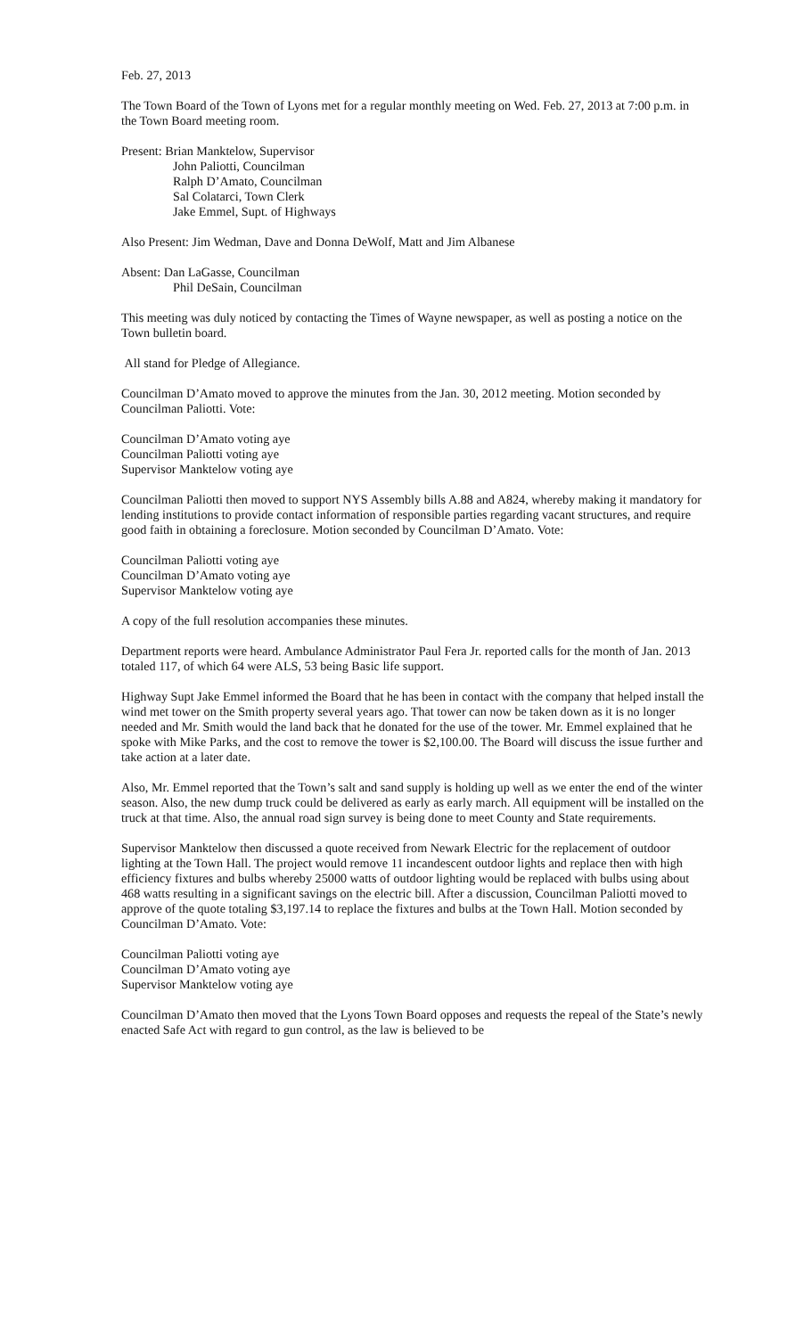Feb. 27, 2013
The Town Board of the Town of Lyons met for a regular monthly meeting on Wed. Feb. 27, 2013 at 7:00 p.m. in the Town Board meeting room.
Present: Brian Manktelow, Supervisor
John Paliotti, Councilman
Ralph D’Amato, Councilman
Sal Colatarci, Town Clerk
Jake Emmel, Supt. of Highways
Also Present: Jim Wedman, Dave and Donna DeWolf, Matt and Jim Albanese
Absent: Dan LaGasse, Councilman
Phil DeSain, Councilman
This meeting was duly noticed by contacting the Times of Wayne newspaper, as well as posting a notice on the Town bulletin board.
All stand for Pledge of Allegiance.
Councilman D’Amato moved to approve the minutes from the Jan. 30, 2012 meeting. Motion seconded by Councilman Paliotti. Vote:
Councilman D’Amato voting aye
Councilman Paliotti voting aye
Supervisor Manktelow voting aye
Councilman Paliotti then moved to support NYS Assembly bills A.88 and A824, whereby making it mandatory for lending institutions to provide contact information of responsible parties regarding vacant structures, and require good faith in obtaining a foreclosure. Motion seconded by Councilman D’Amato. Vote:
Councilman Paliotti voting aye
Councilman D’Amato voting aye
Supervisor Manktelow voting aye
A copy of the full resolution accompanies these minutes.
Department reports were heard. Ambulance Administrator Paul Fera Jr. reported calls for the month of Jan. 2013 totaled 117, of which 64 were ALS, 53 being Basic life support.
Highway Supt Jake Emmel informed the Board that he has been in contact with the company that helped install the wind met tower on the Smith property several years ago. That tower can now be taken down as it is no longer needed and Mr. Smith would the land back that he donated for the use of the tower. Mr. Emmel explained that he spoke with Mike Parks, and the cost to remove the tower is $2,100.00. The Board will discuss the issue further and take action at a later date.
Also, Mr. Emmel reported that the Town’s salt and sand supply is holding up well as we enter the end of the winter season. Also, the new dump truck could be delivered as early as early march. All equipment will be installed on the truck at that time. Also, the annual road sign survey is being done to meet County and State requirements.
Supervisor Manktelow then discussed a quote received from Newark Electric for the replacement of outdoor lighting at the Town Hall. The project would remove 11 incandescent outdoor lights and replace then with high efficiency fixtures and bulbs whereby 25000 watts of outdoor lighting would be replaced with bulbs using about 468 watts resulting in a significant savings on the electric bill. After a discussion, Councilman Paliotti moved to approve of the quote totaling $3,197.14 to replace the fixtures and bulbs at the Town Hall. Motion seconded by Councilman D’Amato. Vote:
Councilman Paliotti voting aye
Councilman D’Amato voting aye
Supervisor Manktelow voting aye
Councilman D’Amato then moved that the Lyons Town Board opposes and requests the repeal of the State’s newly enacted Safe Act with regard to gun control, as the law is believed to be